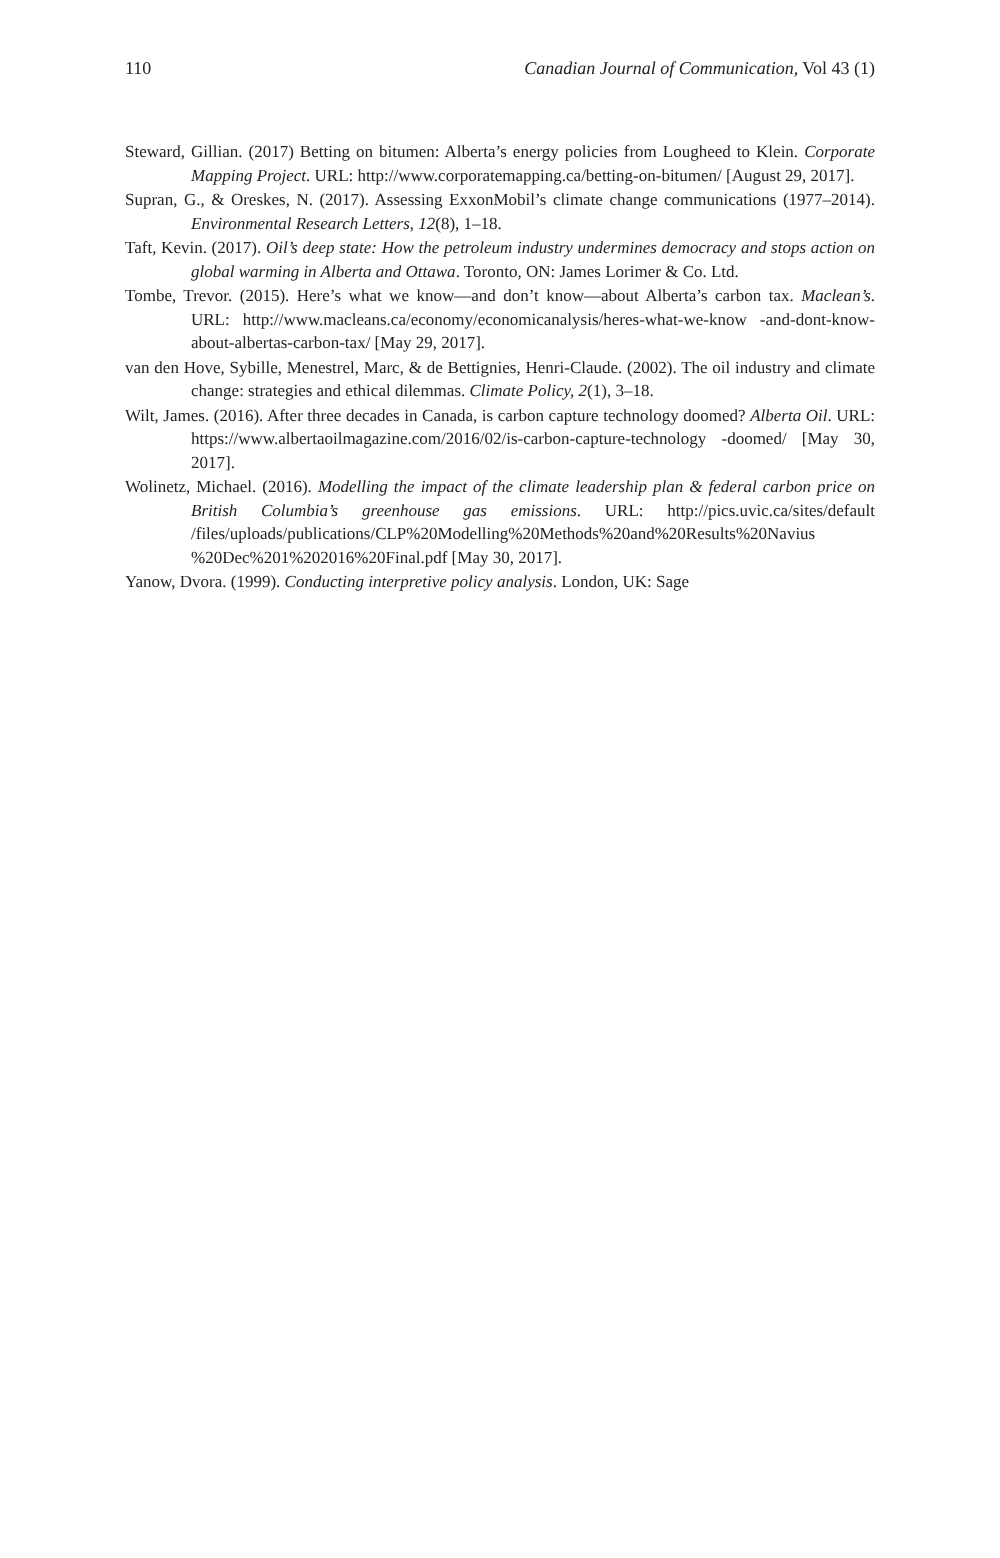110 Canadian Journal of Communication, Vol 43 (1)
Steward, Gillian. (2017) Betting on bitumen: Alberta’s energy policies from Lougheed to Klein. Corporate Mapping Project. URL: http://www.corporatemapping.ca/betting-on-bitumen/ [August 29, 2017].
Supran, G., & Oreskes, N. (2017). Assessing ExxonMobil’s climate change communications (1977–2014). Environmental Research Letters, 12(8), 1–18.
Taft, Kevin. (2017). Oil’s deep state: How the petroleum industry undermines democracy and stops action on global warming in Alberta and Ottawa. Toronto, ON: James Lorimer & Co. Ltd.
Tombe, Trevor. (2015). Here’s what we know—and don’t know—about Alberta’s carbon tax. Maclean’s. URL: http://www.macleans.ca/economy/economicanalysis/heres-what-we-know -and-dont-know-about-albertas-carbon-tax/ [May 29, 2017].
van den Hove, Sybille, Menestrel, Marc, & de Bettignies, Henri-Claude. (2002). The oil industry and climate change: strategies and ethical dilemmas. Climate Policy, 2(1), 3–18.
Wilt, James. (2016). After three decades in Canada, is carbon capture technology doomed? Alberta Oil. URL: https://www.albertaoilmagazine.com/2016/02/is-carbon-capture-technology -doomed/ [May 30, 2017].
Wolinetz, Michael. (2016). Modelling the impact of the climate leadership plan & federal carbon price on British Columbia’s greenhouse gas emissions. URL: http://pics.uvic.ca/sites/default /files/uploads/publications/CLP%20Modelling%20Methods%20and%20Results%20Navius %20Dec%201%202016%20Final.pdf [May 30, 2017].
Yanow, Dvora. (1999). Conducting interpretive policy analysis. London, UK: Sage